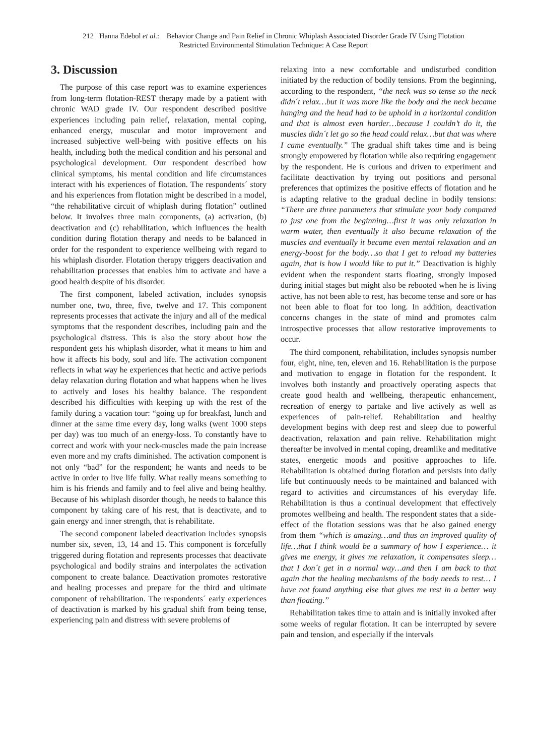212 Hanna Edebol et al.: Behavior Change and Pain Relief in Chronic Whiplash Associated Disorder Grade IV Using Flotation
Restricted Environmental Stimulation Technique: A Case Report
3. Discussion
The purpose of this case report was to examine experiences from long-term flotation-REST therapy made by a patient with chronic WAD grade IV. Our respondent described positive experiences including pain relief, relaxation, mental coping, enhanced energy, muscular and motor improvement and increased subjective well-being with positive effects on his health, including both the medical condition and his personal and psychological development. Our respondent described how clinical symptoms, his mental condition and life circumstances interact with his experiences of flotation. The respondents´ story and his experiences from flotation might be described in a model, “the rehabilitative circuit of whiplash during flotation” outlined below. It involves three main components, (a) activation, (b) deactivation and (c) rehabilitation, which influences the health condition during flotation therapy and needs to be balanced in order for the respondent to experience wellbeing with regard to his whiplash disorder. Flotation therapy triggers deactivation and rehabilitation processes that enables him to activate and have a good health despite of his disorder.
The first component, labeled activation, includes synopsis number one, two, three, five, twelve and 17. This component represents processes that activate the injury and all of the medical symptoms that the respondent describes, including pain and the psychological distress. This is also the story about how the respondent gets his whiplash disorder, what it means to him and how it affects his body, soul and life. The activation component reflects in what way he experiences that hectic and active periods delay relaxation during flotation and what happens when he lives to actively and loses his healthy balance. The respondent described his difficulties with keeping up with the rest of the family during a vacation tour: “going up for breakfast, lunch and dinner at the same time every day, long walks (went 1000 steps per day) was too much of an energy-loss. To constantly have to correct and work with your neck-muscles made the pain increase even more and my crafts diminished. The activation component is not only “bad” for the respondent; he wants and needs to be active in order to live life fully. What really means something to him is his friends and family and to feel alive and being healthy. Because of his whiplash disorder though, he needs to balance this component by taking care of his rest, that is deactivate, and to gain energy and inner strength, that is rehabilitate.
The second component labeled deactivation includes synopsis number six, seven, 13, 14 and 15. This component is forcefully triggered during flotation and represents processes that deactivate psychological and bodily strains and interpolates the activation component to create balance. Deactivation promotes restorative and healing processes and prepare for the third and ultimate component of rehabilitation. The respondents´ early experiences of deactivation is marked by his gradual shift from being tense, experiencing pain and distress with severe problems of
relaxing into a new comfortable and undisturbed condition initiated by the reduction of bodily tensions. From the beginning, according to the respondent, “the neck was so tense so the neck didn´t relax…but it was more like the body and the neck became hanging and the head had to be uphold in a horizontal condition and that is almost even harder…because I couldn’t do it, the muscles didn´t let go so the head could relax…but that was where I came eventually.” The gradual shift takes time and is being strongly empowered by flotation while also requiring engagement by the respondent. He is curious and driven to experiment and facilitate deactivation by trying out positions and personal preferences that optimizes the positive effects of flotation and he is adapting relative to the gradual decline in bodily tensions: “There are three parameters that stimulate your body compared to just one from the beginning…first it was only relaxation in warm water, then eventually it also became relaxation of the muscles and eventually it became even mental relaxation and an energy-boost for the body…so that I get to reload my batteries again, that is how I would like to put it.” Deactivation is highly evident when the respondent starts floating, strongly imposed during initial stages but might also be rebooted when he is living active, has not been able to rest, has become tense and sore or has not been able to float for too long. In addition, deactivation concerns changes in the state of mind and promotes calm introspective processes that allow restorative improvements to occur.
The third component, rehabilitation, includes synopsis number four, eight, nine, ten, eleven and 16. Rehabilitation is the purpose and motivation to engage in flotation for the respondent. It involves both instantly and proactively operating aspects that create good health and wellbeing, therapeutic enhancement, recreation of energy to partake and live actively as well as experiences of pain-relief. Rehabilitation and healthy development begins with deep rest and sleep due to powerful deactivation, relaxation and pain relive. Rehabilitation might thereafter be involved in mental coping, dreamlike and meditative states, energetic moods and positive approaches to life. Rehabilitation is obtained during flotation and persists into daily life but continuously needs to be maintained and balanced with regard to activities and circumstances of his everyday life. Rehabilitation is thus a continual development that effectively promotes wellbeing and health. The respondent states that a side-effect of the flotation sessions was that he also gained energy from them “which is amazing…and thus an improved quality of life…that I think would be a summary of how I experience… it gives me energy, it gives me relaxation, it compensates sleep…that I don´t get in a normal way…and then I am back to that again that the healing mechanisms of the body needs to rest… I have not found anything else that gives me rest in a better way than floating.”
Rehabilitation takes time to attain and is initially invoked after some weeks of regular flotation. It can be interrupted by severe pain and tension, and especially if the intervals